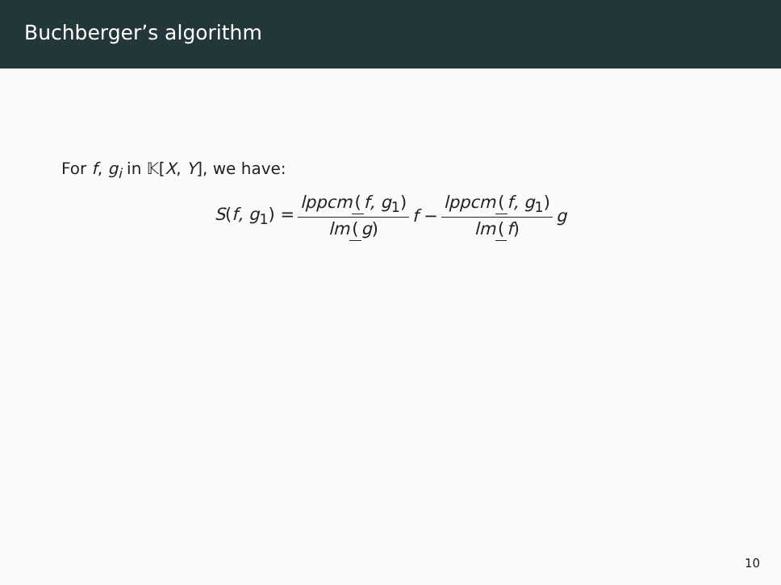Buchberger’s algorithm
For f, g<sub>i</sub> in 𝕂[X, Y], we have:
S(f, g<sub>1</sub>) = lppcm (f, g<sub>1</sub>) lm (g) f − lppcm (f, g<sub>1</sub>) lm (f) g
10